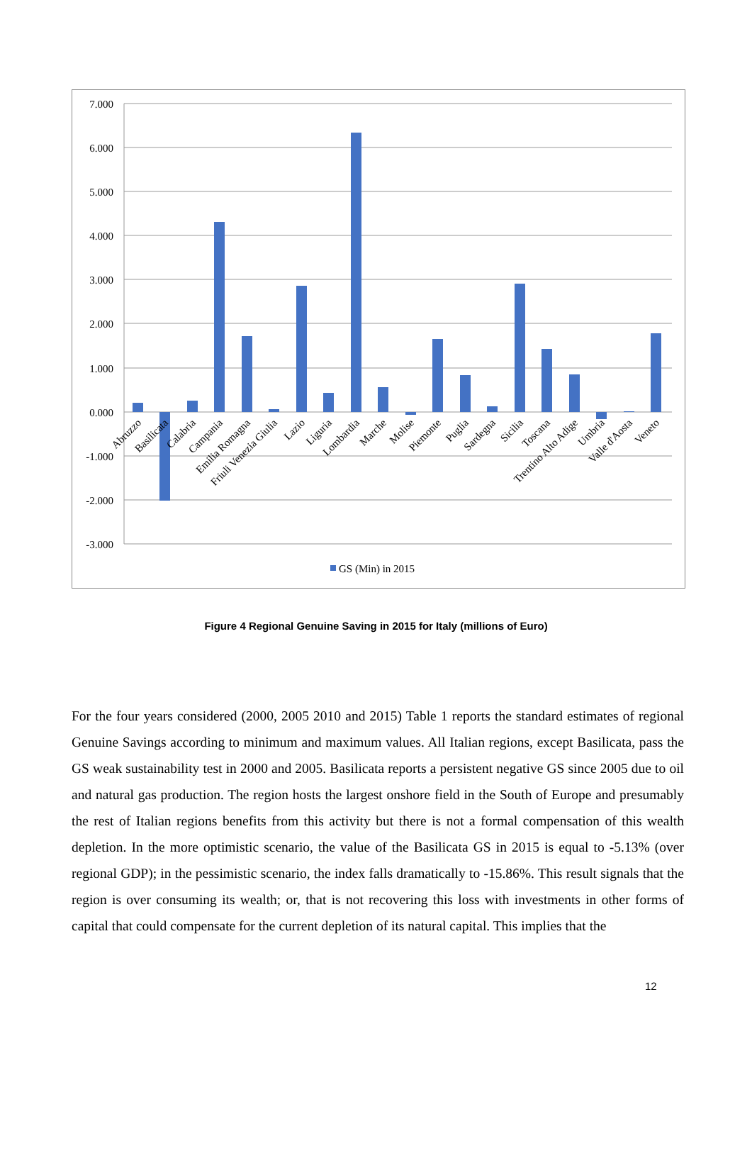7.000
6.000
5.000
4.000
3.000
2.000
1.000
0.000
-1.000
-2.000
-3.000
Abruzzo
Basilicata
Calabria
Campania
Emilia Romagna
Friuli Venezia Giulia
Lazio
Liguria
Lombardia
Marche
Molise
Piemonte
Puglia
Sardegna
Sicilia
Toscana
Trentino Alto Adige
Umbria
Valle d'Aosta
Veneto
GS (Min) in 2015
Figure 4 Regional Genuine Saving in 2015 for Italy (millions of Euro)
For the four years considered (2000, 2005 2010 and 2015) Table 1 reports the standard estimates of regional Genuine Savings according to minimum and maximum values. All Italian regions, except Basilicata, pass the GS weak sustainability test in 2000 and 2005. Basilicata reports a persistent negative GS since 2005 due to oil and natural gas production. The region hosts the largest onshore field in the South of Europe and presumably the rest of Italian regions benefits from this activity but there is not a formal compensation of this wealth depletion. In the more optimistic scenario, the value of the Basilicata GS in 2015 is equal to -5.13% (over regional GDP); in the pessimistic scenario, the index falls dramatically to -15.86%. This result signals that the region is over consuming its wealth; or, that is not recovering this loss with investments in other forms of capital that could compensate for the current depletion of its natural capital. This implies that the
12